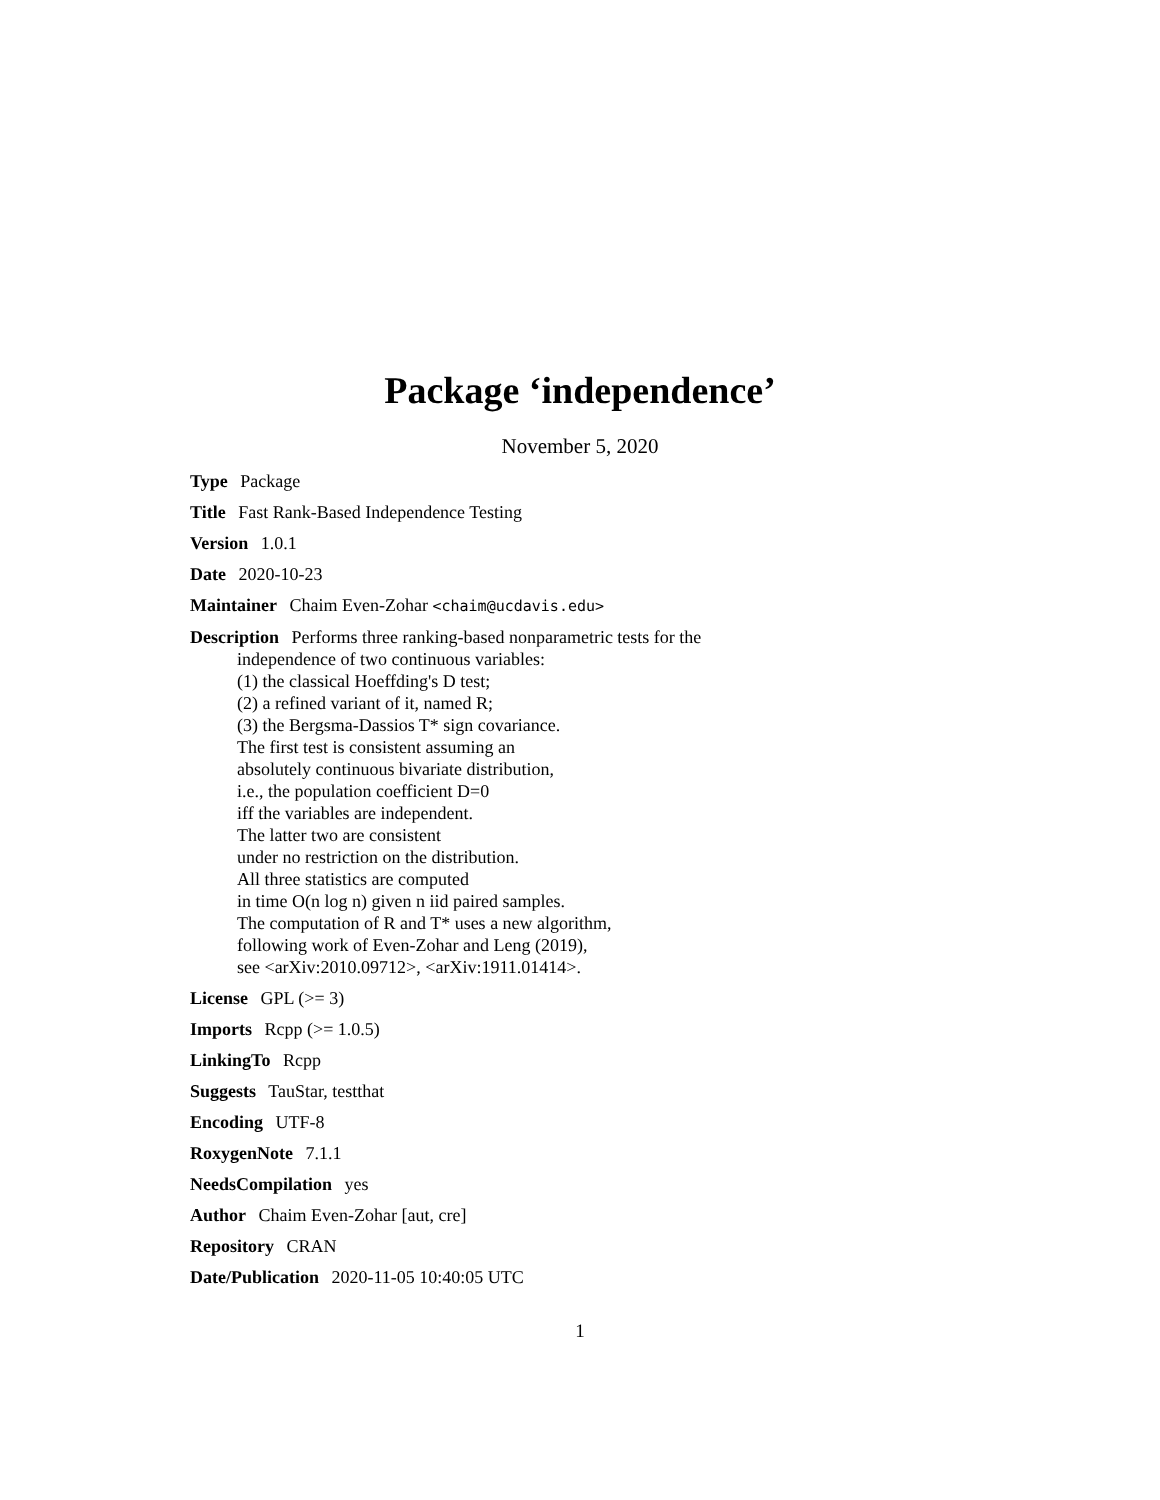Package ‘independence’
November 5, 2020
Type Package
Title Fast Rank-Based Independence Testing
Version 1.0.1
Date 2020-10-23
Maintainer Chaim Even-Zohar <chaim@ucdavis.edu>
Description Performs three ranking-based nonparametric tests for the
independence of two continuous variables:
(1) the classical Hoeffding's D test;
(2) a refined variant of it, named R;
(3) the Bergsma-Dassios T* sign covariance.
The first test is consistent assuming an
absolutely continuous bivariate distribution,
i.e., the population coefficient D=0
iff the variables are independent.
The latter two are consistent
under no restriction on the distribution.
All three statistics are computed
in time O(n log n) given n iid paired samples.
The computation of R and T* uses a new algorithm,
following work of Even-Zohar and Leng (2019),
see <arXiv:2010.09712>, <arXiv:1911.01414>.
License GPL (>= 3)
Imports Rcpp (>= 1.0.5)
LinkingTo Rcpp
Suggests TauStar, testthat
Encoding UTF-8
RoxygenNote 7.1.1
NeedsCompilation yes
Author Chaim Even-Zohar [aut, cre]
Repository CRAN
Date/Publication 2020-11-05 10:40:05 UTC
1